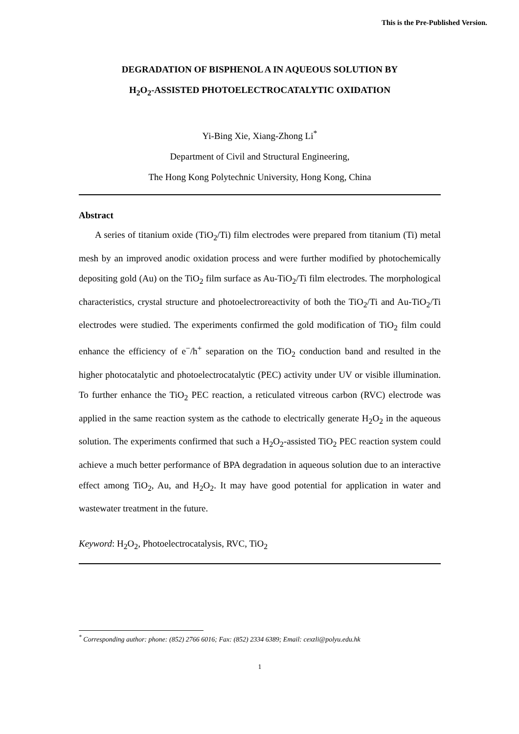This is the Pre-Published Version.
DEGRADATION OF BISPHENOL A IN AQUEOUS SOLUTION BY
H<sub>2</sub>O<sub>2</sub>-ASSISTED PHOTOELECTROCATALYTIC OXIDATION
Yi-Bing Xie, Xiang-Zhong Li<sup>*</sup>
Department of Civil and Structural Engineering,
The Hong Kong Polytechnic University, Hong Kong, China
Abstract
A series of titanium oxide (TiO<sub>2</sub>/Ti) film electrodes were prepared from titanium (Ti) metal mesh by an improved anodic oxidation process and were further modified by photochemically depositing gold (Au) on the TiO<sub>2</sub> film surface as Au-TiO<sub>2</sub>/Ti film electrodes. The morphological characteristics, crystal structure and photoelectroreactivity of both the TiO<sub>2</sub>/Ti and Au-TiO<sub>2</sub>/Ti electrodes were studied. The experiments confirmed the gold modification of TiO<sub>2</sub> film could enhance the efficiency of e<sup>−</sup>/h<sup>+</sup> separation on the TiO<sub>2</sub> conduction band and resulted in the higher photocatalytic and photoelectrocatalytic (PEC) activity under UV or visible illumination. To further enhance the TiO<sub>2</sub> PEC reaction, a reticulated vitreous carbon (RVC) electrode was applied in the same reaction system as the cathode to electrically generate H<sub>2</sub>O<sub>2</sub> in the aqueous solution. The experiments confirmed that such a H<sub>2</sub>O<sub>2</sub>-assisted TiO<sub>2</sub> PEC reaction system could achieve a much better performance of BPA degradation in aqueous solution due to an interactive effect among TiO<sub>2</sub>, Au, and H<sub>2</sub>O<sub>2</sub>. It may have good potential for application in water and wastewater treatment in the future.
Keyword: H<sub>2</sub>O<sub>2</sub>, Photoelectrocatalysis, RVC, TiO<sub>2</sub>
<sup>*</sup> Corresponding author: phone: (852) 2766 6016; Fax: (852) 2334 6389; Email: cexzli@polyu.edu.hk
1